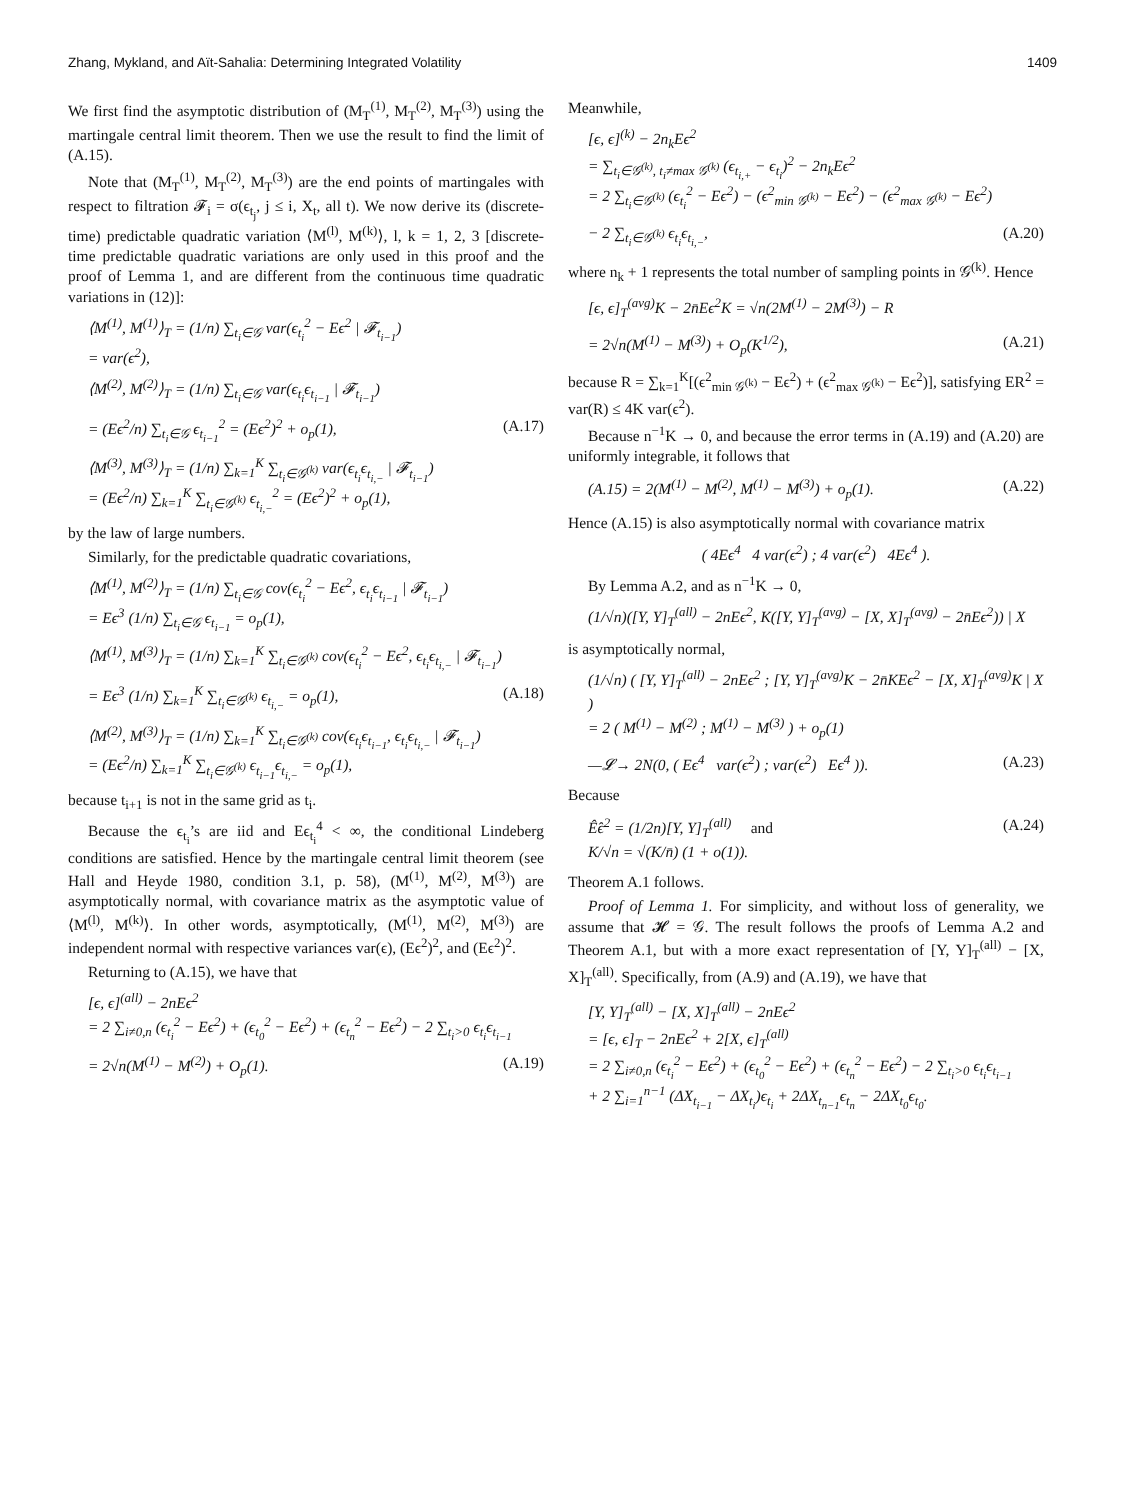Zhang, Mykland, and Aït-Sahalia: Determining Integrated Volatility 1409
We first find the asymptotic distribution of (M<sub>T</sub><sup>(1)</sup>, M<sub>T</sub><sup>(2)</sup>, M<sub>T</sub><sup>(3)</sup>) using the martingale central limit theorem. Then we use the result to find the limit of (A.15).
Note that (M<sub>T</sub><sup>(1)</sup>, M<sub>T</sub><sup>(2)</sup>, M<sub>T</sub><sup>(3)</sup>) are the end points of martingales with respect to filtration 𝓕<sub>i</sub> = σ(ϵ<sub>t<sub>j</sub></sub>, j ≤ i, X<sub>t</sub>, all t). We now derive its (discrete-time) predictable quadratic variation ⟨M<sup>(l)</sup>, M<sup>(k)</sup>⟩, l, k = 1, 2, 3 [discrete-time predictable quadratic variations are only used in this proof and the proof of Lemma 1, and are different from the continuous time quadratic variations in (12)]:
⟨M<sup>(1)</sup>, M<sup>(1)</sup>⟩<sub>T</sub> = (1/n) ∑<sub>t<sub>i</sub>∈𝒢</sub> var(ϵ<sub>t<sub>i</sub></sub><sup>2</sup> − Eϵ<sup>2</sup> | 𝓕<sub>t<sub>i−1</sub></sub>)
= var(ϵ<sup>2</sup>),
⟨M<sup>(2)</sup>, M<sup>(2)</sup>⟩<sub>T</sub> = (1/n) ∑<sub>t<sub>i</sub>∈𝒢</sub> var(ϵ<sub>t<sub>i</sub></sub>ϵ<sub>t<sub>i−1</sub></sub> | 𝓕<sub>t<sub>i−1</sub></sub>)
= (Eϵ<sup>2</sup>/n) ∑<sub>t<sub>i</sub>∈𝒢</sub> ϵ<sub>t<sub>i−1</sub></sub><sup>2</sup> = (Eϵ<sup>2</sup>)<sup>2</sup> + o<sub>p</sub>(1), (A.17)
⟨M<sup>(3)</sup>, M<sup>(3)</sup>⟩<sub>T</sub> = (1/n) ∑<sub>k=1</sub><sup>K</sup> ∑<sub>t<sub>i</sub>∈𝒢<sup>(k)</sup></sub> var(ϵ<sub>t<sub>i</sub></sub>ϵ<sub>t<sub>i,−</sub></sub> | 𝓕<sub>t<sub>i−1</sub></sub>)
= (Eϵ<sup>2</sup>/n) ∑<sub>k=1</sub><sup>K</sup> ∑<sub>t<sub>i</sub>∈𝒢<sup>(k)</sup></sub> ϵ<sub>t<sub>i,−</sub></sub><sup>2</sup> = (Eϵ<sup>2</sup>)<sup>2</sup> + o<sub>p</sub>(1),
by the law of large numbers.
Similarly, for the predictable quadratic covariations,
⟨M<sup>(1)</sup>, M<sup>(2)</sup>⟩<sub>T</sub> = (1/n) ∑<sub>t<sub>i</sub>∈𝒢</sub> cov(ϵ<sub>t<sub>i</sub></sub><sup>2</sup> − Eϵ<sup>2</sup>, ϵ<sub>t<sub>i</sub></sub>ϵ<sub>t<sub>i−1</sub></sub> | 𝓕<sub>t<sub>i−1</sub></sub>)
= Eϵ<sup>3</sup> (1/n) ∑<sub>t<sub>i</sub>∈𝒢</sub> ϵ<sub>t<sub>i−1</sub></sub> = o<sub>p</sub>(1),
⟨M<sup>(1)</sup>, M<sup>(3)</sup>⟩<sub>T</sub> = (1/n) ∑<sub>k=1</sub><sup>K</sup> ∑<sub>t<sub>i</sub>∈𝒢<sup>(k)</sup></sub> cov(ϵ<sub>t<sub>i</sub></sub><sup>2</sup> − Eϵ<sup>2</sup>, ϵ<sub>t<sub>i</sub></sub>ϵ<sub>t<sub>i,−</sub></sub> | 𝓕<sub>t<sub>i−1</sub></sub>)
= Eϵ<sup>3</sup> (1/n) ∑<sub>k=1</sub><sup>K</sup> ∑<sub>t<sub>i</sub>∈𝒢<sup>(k)</sup></sub> ϵ<sub>t<sub>i,−</sub></sub> = o<sub>p</sub>(1), (A.18)
⟨M<sup>(2)</sup>, M<sup>(3)</sup>⟩<sub>T</sub> = (1/n) ∑<sub>k=1</sub><sup>K</sup> ∑<sub>t<sub>i</sub>∈𝒢<sup>(k)</sup></sub> cov(ϵ<sub>t<sub>i</sub></sub>ϵ<sub>t<sub>i−1</sub></sub>, ϵ<sub>t<sub>i</sub></sub>ϵ<sub>t<sub>i,−</sub></sub> | 𝓕<sub>t<sub>i−1</sub></sub>)
= (Eϵ<sup>2</sup>/n) ∑<sub>k=1</sub><sup>K</sup> ∑<sub>t<sub>i</sub>∈𝒢<sup>(k)</sup></sub> ϵ<sub>t<sub>i−1</sub></sub>ϵ<sub>t<sub>i,−</sub></sub> = o<sub>p</sub>(1),
because t<sub>i+1</sub> is not in the same grid as t<sub>i</sub>.
Because the ϵ<sub>t<sub>i</sub></sub>’s are iid and Eϵ<sub>t<sub>i</sub></sub><sup>4</sup> < ∞, the conditional Lindeberg conditions are satisfied. Hence by the martingale central limit theorem (see Hall and Heyde 1980, condition 3.1, p. 58), (M<sup>(1)</sup>, M<sup>(2)</sup>, M<sup>(3)</sup>) are asymptotically normal, with covariance matrix as the asymptotic value of ⟨M<sup>(l)</sup>, M<sup>(k)</sup>⟩. In other words, asymptotically, (M<sup>(1)</sup>, M<sup>(2)</sup>, M<sup>(3)</sup>) are independent normal with respective variances var(ϵ), (Eϵ<sup>2</sup>)<sup>2</sup>, and (Eϵ<sup>2</sup>)<sup>2</sup>.
Returning to (A.15), we have that
[ϵ, ϵ]<sup>(all)</sup> − 2nEϵ<sup>2</sup>
= 2 ∑<sub>i≠0,n</sub> (ϵ<sub>t<sub>i</sub></sub><sup>2</sup> − Eϵ<sup>2</sup>) + (ϵ<sub>t<sub>0</sub></sub><sup>2</sup> − Eϵ<sup>2</sup>) + (ϵ<sub>t<sub>n</sub></sub><sup>2</sup> − Eϵ<sup>2</sup>) − 2 ∑<sub>t<sub>i</sub>>0</sub> ϵ<sub>t<sub>i</sub></sub>ϵ<sub>t<sub>i−1</sub></sub>
= 2√n(M<sup>(1)</sup> − M<sup>(2)</sup>) + O<sub>p</sub>(1). (A.19)
Meanwhile,
[ϵ, ϵ]<sup>(k)</sup> − 2n<sub>k</sub>Eϵ<sup>2</sup>
= ∑<sub>t<sub>i</sub>∈𝒢<sup>(k)</sup>, t<sub>i</sub>≠max 𝒢<sup>(k)</sup></sub> (ϵ<sub>t<sub>i,+</sub></sub> − ϵ<sub>t<sub>i</sub></sub>)<sup>2</sup> − 2n<sub>k</sub>Eϵ<sup>2</sup>
= 2 ∑<sub>t<sub>i</sub>∈𝒢<sup>(k)</sup></sub> (ϵ<sub>t<sub>i</sub></sub><sup>2</sup> − Eϵ<sup>2</sup>) − (ϵ<sup>2</sup><sub>min 𝒢<sup>(k)</sup></sub> − Eϵ<sup>2</sup>) − (ϵ<sup>2</sup><sub>max 𝒢<sup>(k)</sup></sub> − Eϵ<sup>2</sup>)
− 2 ∑<sub>t<sub>i</sub>∈𝒢<sup>(k)</sup></sub> ϵ<sub>t<sub>i</sub></sub>ϵ<sub>t<sub>i,−</sub></sub>, (A.20)
where n<sub>k</sub> + 1 represents the total number of sampling points in 𝒢<sup>(k)</sup>. Hence
[ϵ, ϵ]<sub>T</sub><sup>(avg)</sup>K − 2n̄Eϵ<sup>2</sup>K = √n(2M<sup>(1)</sup> − 2M<sup>(3)</sup>) − R
= 2√n(M<sup>(1)</sup> − M<sup>(3)</sup>) + O<sub>p</sub>(K<sup>1/2</sup>), (A.21)
because R = ∑<sub>k=1</sub><sup>K</sup>[(ϵ<sup>2</sup><sub>min 𝒢<sup>(k)</sup></sub> − Eϵ<sup>2</sup>) + (ϵ<sup>2</sup><sub>max 𝒢<sup>(k)</sup></sub> − Eϵ<sup>2</sup>)], satisfying ER<sup>2</sup> = var(R) ≤ 4K var(ϵ<sup>2</sup>).
Because n<sup>−1</sup>K → 0, and because the error terms in (A.19) and (A.20) are uniformly integrable, it follows that
(A.15) = 2(M<sup>(1)</sup> − M<sup>(2)</sup>, M<sup>(1)</sup> − M<sup>(3)</sup>) + o<sub>p</sub>(1). (A.22)
Hence (A.15) is also asymptotically normal with covariance matrix
( 4Eϵ<sup>4</sup> 4 var(ϵ<sup>2</sup>) ; 4 var(ϵ<sup>2</sup>) 4Eϵ<sup>4</sup> ).
By Lemma A.2, and as n<sup>−1</sup>K → 0,
(1/√n)([Y, Y]<sub>T</sub><sup>(all)</sup> − 2nEϵ<sup>2</sup>, K([Y, Y]<sub>T</sub><sup>(avg)</sup> − [X, X]<sub>T</sub><sup>(avg)</sup> − 2n̄Eϵ<sup>2</sup>)) | X
is asymptotically normal,
(1/√n) ( [Y, Y]<sub>T</sub><sup>(all)</sup> − 2nEϵ<sup>2</sup> ; [Y, Y]<sub>T</sub><sup>(avg)</sup>K − 2n̄KEϵ<sup>2</sup> − [X, X]<sub>T</sub><sup>(avg)</sup>K | X )
= 2 ( M<sup>(1)</sup> − M<sup>(2)</sup> ; M<sup>(1)</sup> − M<sup>(3)</sup> ) + o<sub>p</sub>(1)
—𝓛→ 2N(0, ( Eϵ<sup>4</sup> var(ϵ<sup>2</sup>) ; var(ϵ<sup>2</sup>) Eϵ<sup>4</sup> )). (A.23)
Because
Ê̂ϵ<sup>2</sup> = (1/2n)[Y, Y]<sub>T</sub><sup>(all)</sup> and
K/√n = √(K/n̄) (1 + o(1)). (A.24)
Theorem A.1 follows.
Proof of Lemma 1. For simplicity, and without loss of generality, we assume that 𝓗 = 𝒢. The result follows the proofs of Lemma A.2 and Theorem A.1, but with a more exact representation of [Y, Y]<sub>T</sub><sup>(all)</sup> − [X, X]<sub>T</sub><sup>(all)</sup>. Specifically, from (A.9) and (A.19), we have that
[Y, Y]<sub>T</sub><sup>(all)</sup> − [X, X]<sub>T</sub><sup>(all)</sup> − 2nEϵ<sup>2</sup>
= [ϵ, ϵ]<sub>T</sub> − 2nEϵ<sup>2</sup> + 2[X, ϵ]<sub>T</sub><sup>(all)</sup>
= 2 ∑<sub>i≠0,n</sub> (ϵ<sub>t<sub>i</sub></sub><sup>2</sup> − Eϵ<sup>2</sup>) + (ϵ<sub>t<sub>0</sub></sub><sup>2</sup> − Eϵ<sup>2</sup>) + (ϵ<sub>t<sub>n</sub></sub><sup>2</sup> − Eϵ<sup>2</sup>) − 2 ∑<sub>t<sub>i</sub>>0</sub> ϵ<sub>t<sub>i</sub></sub>ϵ<sub>t<sub>i−1</sub></sub>
+ 2 ∑<sub>i=1</sub><sup>n−1</sup> (ΔX<sub>t<sub>i−1</sub></sub> − ΔX<sub>t<sub>i</sub></sub>)ϵ<sub>t<sub>i</sub></sub> + 2ΔX<sub>t<sub>n−1</sub></sub>ϵ<sub>t<sub>n</sub></sub> − 2ΔX<sub>t<sub>0</sub></sub>ϵ<sub>t<sub>0</sub></sub>.